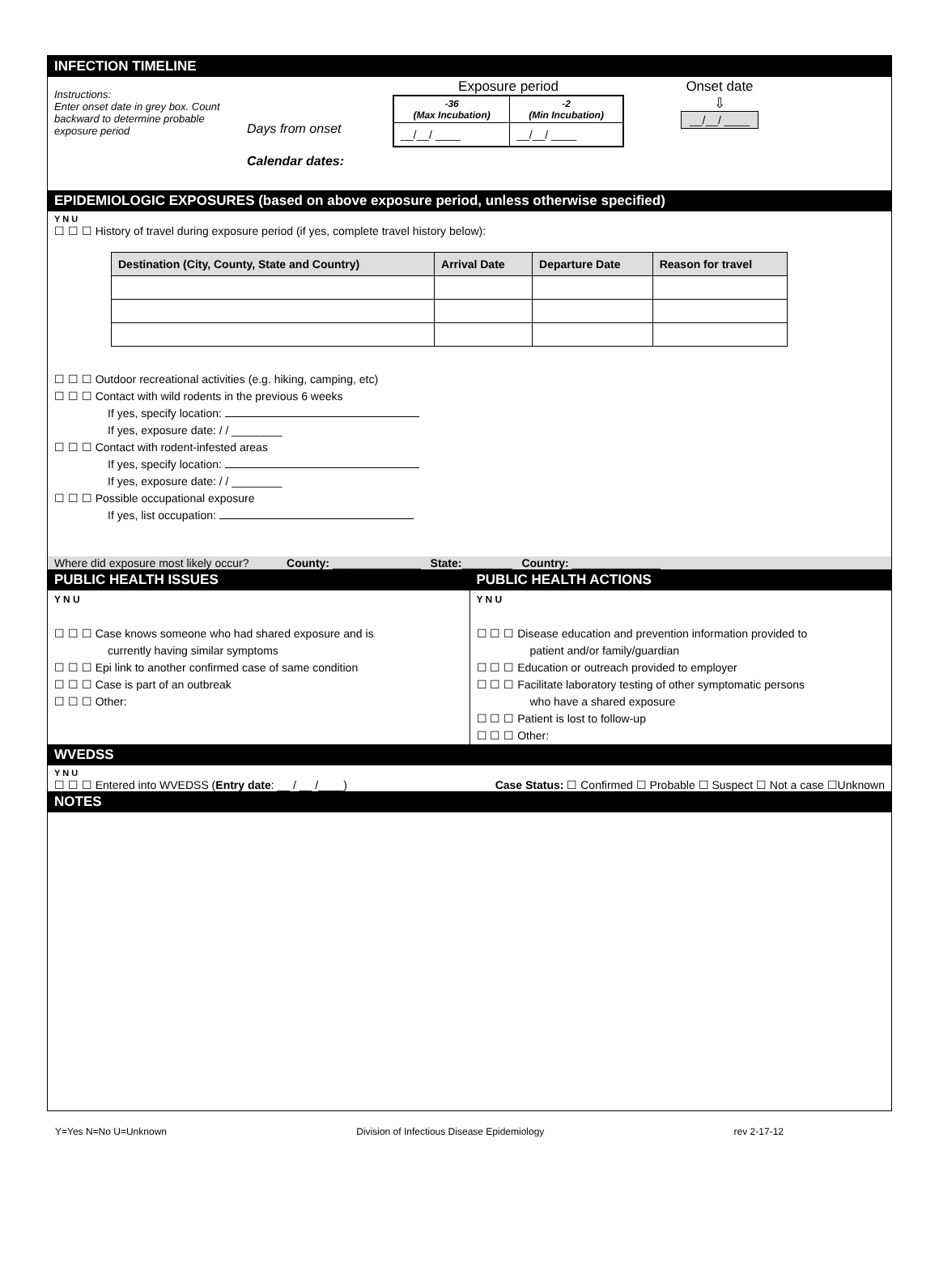INFECTION TIMELINE
Instructions:
Enter onset date in grey box. Count backward to determine probable exposure period
Days from onset
Calendar dates:
Exposure period
| -36 (Max Incubation) | -2 (Min Incubation) |
| __/__/ ____ | __/__/ ____ |
Onset date
⇩
__/__/ ____
EPIDEMIOLOGIC EXPOSURES (based on above exposure period, unless otherwise specified)
Y N U
☐ ☐ ☐ History of travel during exposure period (if yes, complete travel history below):
| Destination (City, County, State and Country) | Arrival Date | Departure Date | Reason for travel |
| --- | --- | --- | --- |
☐ ☐ ☐ Outdoor recreational activities (e.g. hiking, camping, etc)
☐ ☐ ☐ Contact with wild rodents in the previous 6 weeks
If yes, specify location:
If yes, exposure date: / / ________
☐ ☐ ☐ Contact with rodent-infested areas
If yes, specify location:
If yes, exposure date: / / ________
☐ ☐ ☐ Possible occupational exposure
If yes, list occupation:
Where did exposure most likely occur? County: ______________ State:________ Country: ______________
PUBLIC HEALTH ISSUES
Y N U
☐ ☐ ☐ Case knows someone who had shared exposure and is
currently having similar symptoms
☐ ☐ ☐ Epi link to another confirmed case of same condition
☐ ☐ ☐ Case is part of an outbreak
☐ ☐ ☐ Other:
PUBLIC HEALTH ACTIONS
Y N U
☐ ☐ ☐ Disease education and prevention information provided to
patient and/or family/guardian
☐ ☐ ☐ Education or outreach provided to employer
☐ ☐ ☐ Facilitate laboratory testing of other symptomatic persons
who have a shared exposure
☐ ☐ ☐ Patient is lost to follow-up
☐ ☐ ☐ Other:
WVEDSS
Y N U
☐ ☐ ☐ Entered into WVEDSS (Entry date: __ / __ /____)
Case Status: ☐ Confirmed ☐ Probable ☐ Suspect ☐ Not a case ☐Unknown
NOTES
Y=Yes N=No U=Unknown Division of Infectious Disease Epidemiology rev 2-17-12